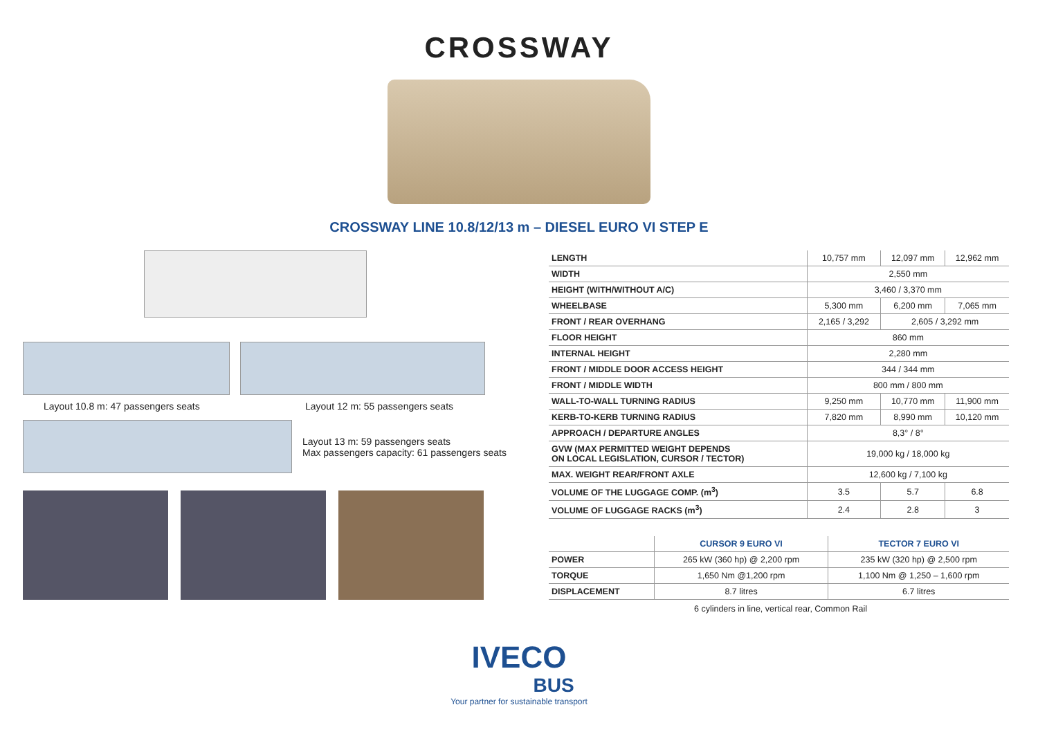CROSSWAY
CROSSWAY LINE 10.8/12/13 m – DIESEL EURO VI STEP E
Layout 10.8 m: 47 passengers seats Layout 12 m: 55 passengers seats
Layout 13 m: 59 passengers seats
Max passengers capacity: 61 passengers seats
| LENGTH | 10,757 mm | 12,097 mm | 12,962 mm |
| WIDTH | 2,550 mm | | |
| HEIGHT (WITH/WITHOUT A/C) | 3,460 / 3,370 mm | | |
| WHEELBASE | 5,300 mm | 6,200 mm | 7,065 mm |
| FRONT / REAR OVERHANG | 2,165 / 3,292 | 2,605 / 3,292 mm | |
| FLOOR HEIGHT | 860 mm | | |
| INTERNAL HEIGHT | 2,280 mm | | |
| FRONT / MIDDLE DOOR ACCESS HEIGHT | 344 / 344 mm | | |
| FRONT / MIDDLE WIDTH | 800 mm / 800 mm | | |
| WALL-TO-WALL TURNING RADIUS | 9,250 mm | 10,770 mm | 11,900 mm |
| KERB-TO-KERB TURNING RADIUS | 7,820 mm | 8,990 mm | 10,120 mm |
| APPROACH / DEPARTURE ANGLES | 8,3° / 8° | | |
| GVW (MAX PERMITTED WEIGHT DEPENDS ON LOCAL LEGISLATION, CURSOR / TECTOR) | 19,000 kg / 18,000 kg | | |
| MAX. WEIGHT REAR/FRONT AXLE | 12,600 kg / 7,100 kg | | |
| VOLUME OF THE LUGGAGE COMP. (m<sup>3</sup>) | 3.5 | 5.7 | 6.8 |
| VOLUME OF LUGGAGE RACKS (m<sup>3</sup>) | 2.4 | 2.8 | 3 |
| | CURSOR 9 EURO VI | TECTOR 7 EURO VI |
| --- | --- | --- |
| POWER | 265 kW (360 hp) @ 2,200 rpm | 235 kW (320 hp) @ 2,500 rpm |
| TORQUE | 1,650 Nm @1,200 rpm | 1,100 Nm @ 1,250 – 1,600 rpm |
| DISPLACEMENT | 8.7 litres | 6.7 litres |
6 cylinders in line, vertical rear, Common Rail
IVECO
BUS
Your partner for sustainable transport